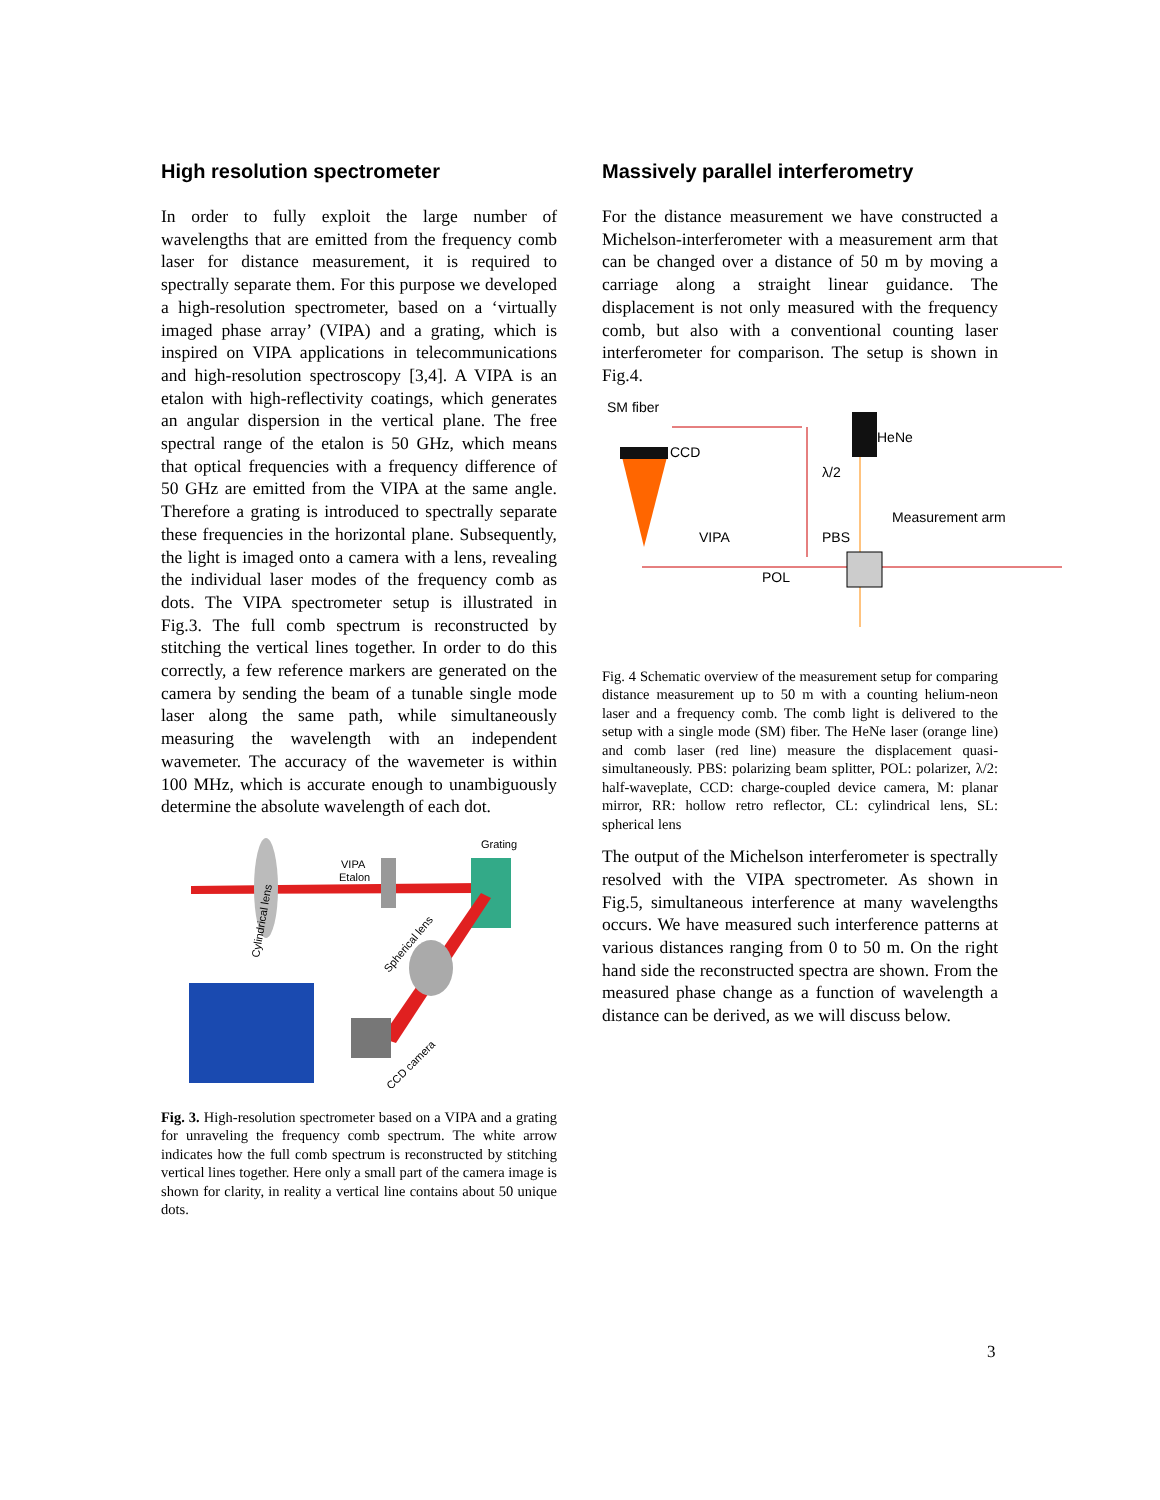High resolution spectrometer
In order to fully exploit the large number of wavelengths that are emitted from the frequency comb laser for distance measurement, it is required to spectrally separate them. For this purpose we developed a high-resolution spectrometer, based on a ‘virtually imaged phase array’ (VIPA) and a grating, which is inspired on VIPA applications in telecommunications and high-resolution spectroscopy [3,4]. A VIPA is an etalon with high-reflectivity coatings, which generates an angular dispersion in the vertical plane. The free spectral range of the etalon is 50 GHz, which means that optical frequencies with a frequency difference of 50 GHz are emitted from the VIPA at the same angle. Therefore a grating is introduced to spectrally separate these frequencies in the horizontal plane. Subsequently, the light is imaged onto a camera with a lens, revealing the individual laser modes of the frequency comb as dots. The VIPA spectrometer setup is illustrated in Fig.3. The full comb spectrum is reconstructed by stitching the vertical lines together. In order to do this correctly, a few reference markers are generated on the camera by sending the beam of a tunable single mode laser along the same path, while simultaneously measuring the wavelength with an independent wavemeter. The accuracy of the wavemeter is within 100 MHz, which is accurate enough to unambiguously determine the absolute wavelength of each dot.
VIPA
Etalon
Grating
Cylindrical lens
Spherical lens
CCD camera
Fig. 3. High-resolution spectrometer based on a VIPA and a grating for unraveling the frequency comb spectrum. The white arrow indicates how the full comb spectrum is reconstructed by stitching vertical lines together. Here only a small part of the camera image is shown for clarity, in reality a vertical line contains about 50 unique dots.
Massively parallel interferometry
For the distance measurement we have constructed a Michelson-interferometer with a measurement arm that can be changed over a distance of 50 m by moving a carriage along a straight linear guidance. The displacement is not only measured with the frequency comb, but also with a conventional counting laser interferometer for comparison. The setup is shown in Fig.4.
SM fiber
CCD
HeNe
λ/2
VIPA
PBS
POL
Measurement arm
Fig. 4 Schematic overview of the measurement setup for comparing distance measurement up to 50 m with a counting helium-neon laser and a frequency comb. The comb light is delivered to the setup with a single mode (SM) fiber. The HeNe laser (orange line) and comb laser (red line) measure the displacement quasi-simultaneously. PBS: polarizing beam splitter, POL: polarizer, λ/2: half-waveplate, CCD: charge-coupled device camera, M: planar mirror, RR: hollow retro reflector, CL: cylindrical lens, SL: spherical lens
The output of the Michelson interferometer is spectrally resolved with the VIPA spectrometer. As shown in Fig.5, simultaneous interference at many wavelengths occurs. We have measured such interference patterns at various distances ranging from 0 to 50 m. On the right hand side the reconstructed spectra are shown. From the measured phase change as a function of wavelength a distance can be derived, as we will discuss below.
3